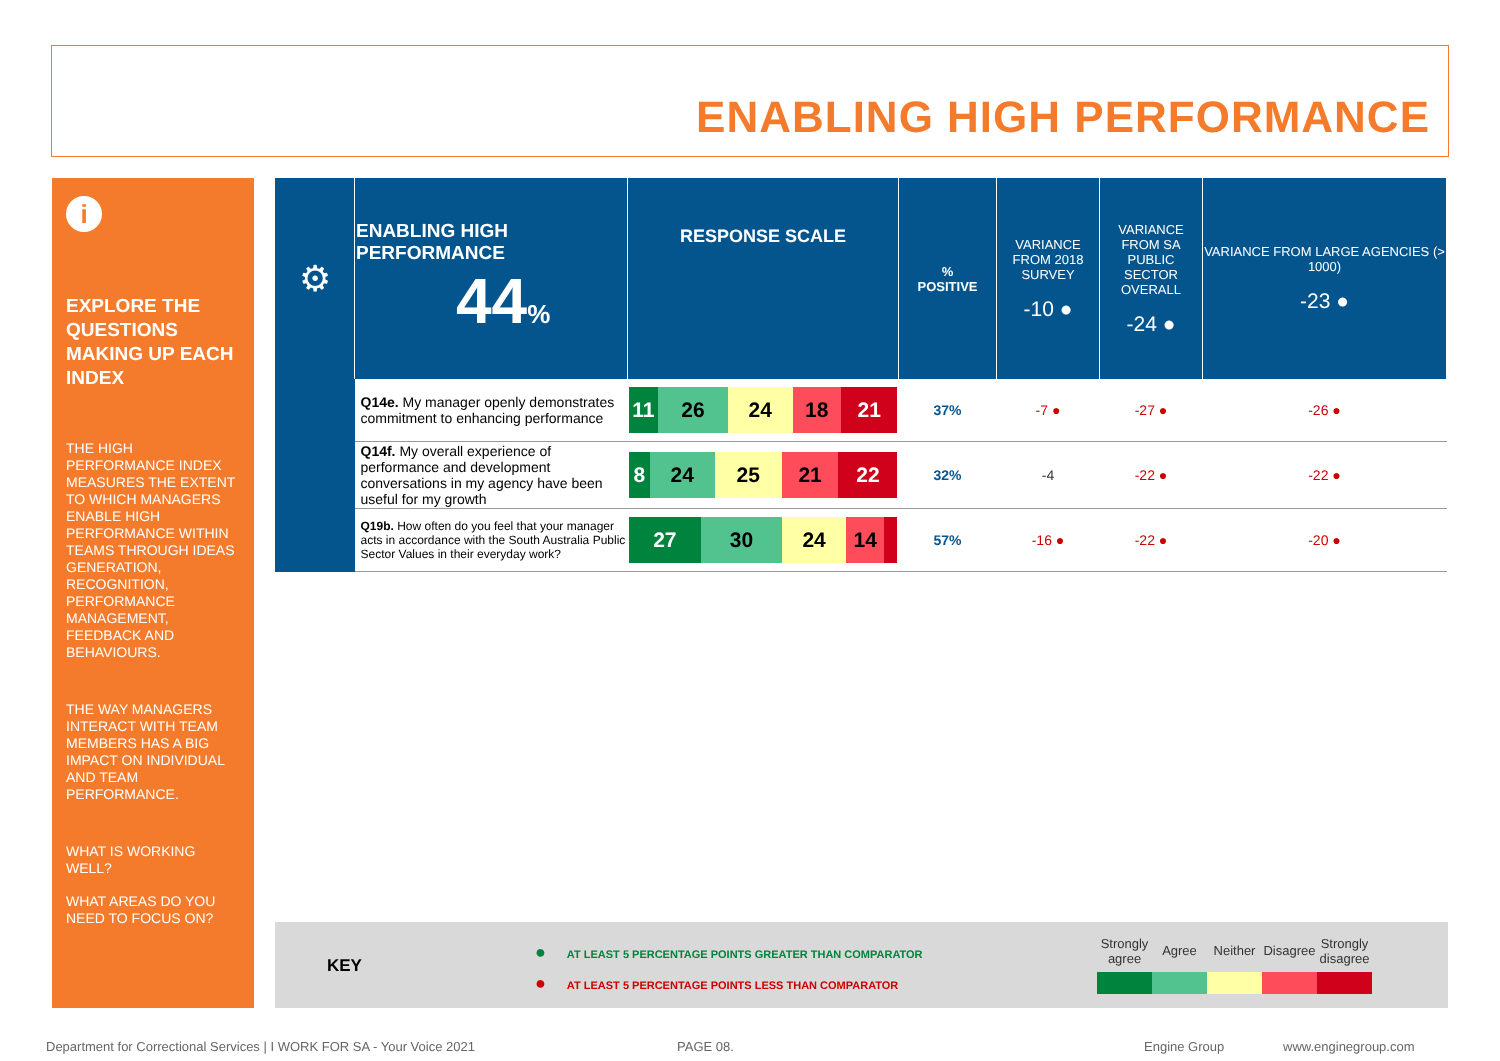ENABLING HIGH PERFORMANCE
i
EXPLORE THE QUESTIONS MAKING UP EACH INDEX
THE HIGH PERFORMANCE INDEX MEASURES THE EXTENT TO WHICH MANAGERS ENABLE HIGH PERFORMANCE WITHIN TEAMS THROUGH IDEAS GENERATION, RECOGNITION, PERFORMANCE MANAGEMENT, FEEDBACK AND BEHAVIOURS.
THE WAY MANAGERS INTERACT WITH TEAM MEMBERS HAS A BIG IMPACT ON INDIVIDUAL AND TEAM PERFORMANCE.
WHAT IS WORKING WELL?
WHAT AREAS DO YOU NEED TO FOCUS ON?
| ⚙ | ENABLING HIGH PERFORMANCE 44 % | RESPONSE SCALE | % POSITIVE | VARIANCE FROM 2018 SURVEY -10 ● | VARIANCE FROM SA PUBLIC SECTOR OVERALL -24 ● | VARIANCE FROM LARGE AGENCIES (> 1000) -23 ● |
| | Q14e. My manager openly demonstrates commitment to enhancing performance | 11 26 24 18 21 | 37 % | -7 ● | -27 ● | -26 ● |
| | Q14f. My overall experience of performance and development conversations in my agency have been useful for my growth | 8 24 25 21 22 | 32 % | -4 | -22 ● | -22 ● |
| | Q19b. How often do you feel that your manager acts in accordance with the South Australia Public Sector Values in their everyday work? | 27 30 24 14 | 57 % | -16 ● | -22 ● | -20 ● |
KEY
● AT LEAST 5 PERCENTAGE POINTS GREATER THAN COMPARATOR
● AT LEAST 5 PERCENTAGE POINTS LESS THAN COMPARATOR
Strongly agree
Agree Neither Disagree
Strongly disagree
Department for Correctional Services | I WORK FOR SA - Your Voice 2021
PAGE 08. Engine Group www.enginegroup.com